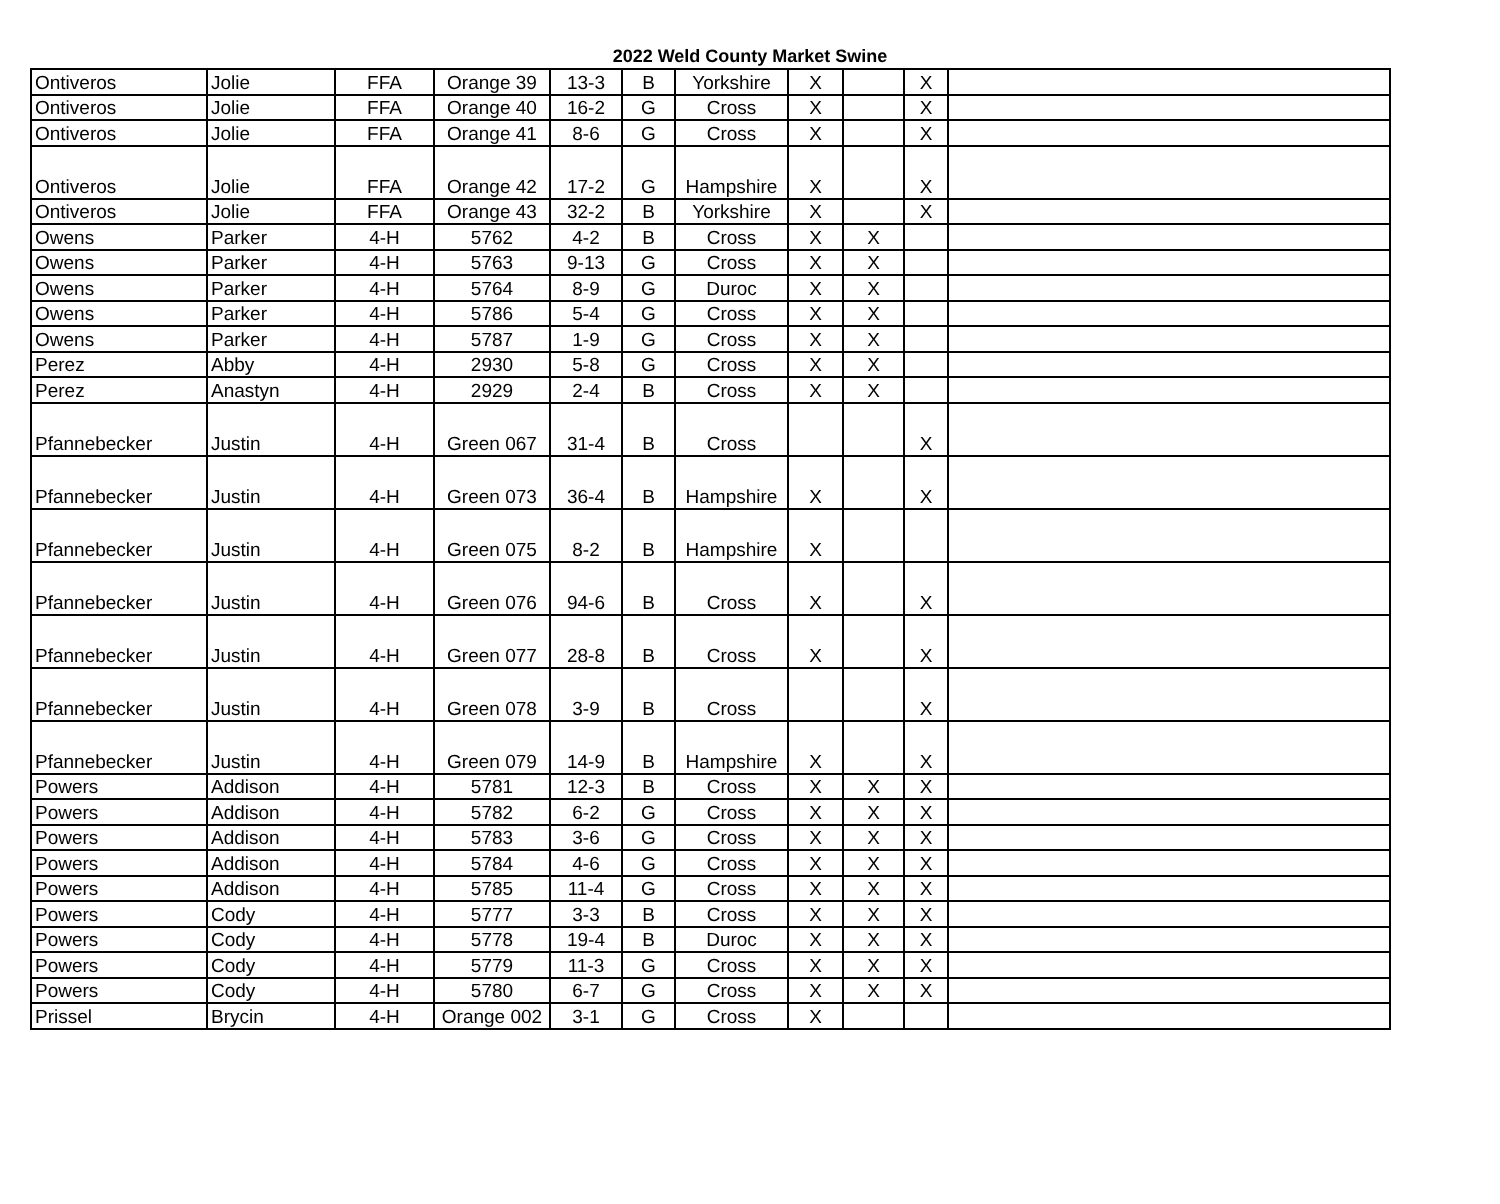2022 Weld County Market Swine
| Ontiveros | Jolie | FFA | Orange 39 | 13-3 | B | Yorkshire | X | | X | |
| Ontiveros | Jolie | FFA | Orange 40 | 16-2 | G | Cross | X | | X | |
| Ontiveros | Jolie | FFA | Orange 41 | 8-6 | G | Cross | X | | X | |
| Ontiveros | Jolie | FFA | Orange 42 | 17-2 | G | Hampshire | X | | X | |
| Ontiveros | Jolie | FFA | Orange 43 | 32-2 | B | Yorkshire | X | | X | |
| Owens | Parker | 4-H | 5762 | 4-2 | B | Cross | X | X | | |
| Owens | Parker | 4-H | 5763 | 9-13 | G | Cross | X | X | | |
| Owens | Parker | 4-H | 5764 | 8-9 | G | Duroc | X | X | | |
| Owens | Parker | 4-H | 5786 | 5-4 | G | Cross | X | X | | |
| Owens | Parker | 4-H | 5787 | 1-9 | G | Cross | X | X | | |
| Perez | Abby | 4-H | 2930 | 5-8 | G | Cross | X | X | | |
| Perez | Anastyn | 4-H | 2929 | 2-4 | B | Cross | X | X | | |
| Pfannebecker | Justin | 4-H | Green 067 | 31-4 | B | Cross | | | X | |
| Pfannebecker | Justin | 4-H | Green 073 | 36-4 | B | Hampshire | X | | X | |
| Pfannebecker | Justin | 4-H | Green 075 | 8-2 | B | Hampshire | X | | | |
| Pfannebecker | Justin | 4-H | Green 076 | 94-6 | B | Cross | X | | X | |
| Pfannebecker | Justin | 4-H | Green 077 | 28-8 | B | Cross | X | | X | |
| Pfannebecker | Justin | 4-H | Green 078 | 3-9 | B | Cross | | | X | |
| Pfannebecker | Justin | 4-H | Green 079 | 14-9 | B | Hampshire | X | | X | |
| Powers | Addison | 4-H | 5781 | 12-3 | B | Cross | X | X | X | |
| Powers | Addison | 4-H | 5782 | 6-2 | G | Cross | X | X | X | |
| Powers | Addison | 4-H | 5783 | 3-6 | G | Cross | X | X | X | |
| Powers | Addison | 4-H | 5784 | 4-6 | G | Cross | X | X | X | |
| Powers | Addison | 4-H | 5785 | 11-4 | G | Cross | X | X | X | |
| Powers | Cody | 4-H | 5777 | 3-3 | B | Cross | X | X | X | |
| Powers | Cody | 4-H | 5778 | 19-4 | B | Duroc | X | X | X | |
| Powers | Cody | 4-H | 5779 | 11-3 | G | Cross | X | X | X | |
| Powers | Cody | 4-H | 5780 | 6-7 | G | Cross | X | X | X | |
| Prissel | Brycin | 4-H | Orange 002 | 3-1 | G | Cross | X | | | |